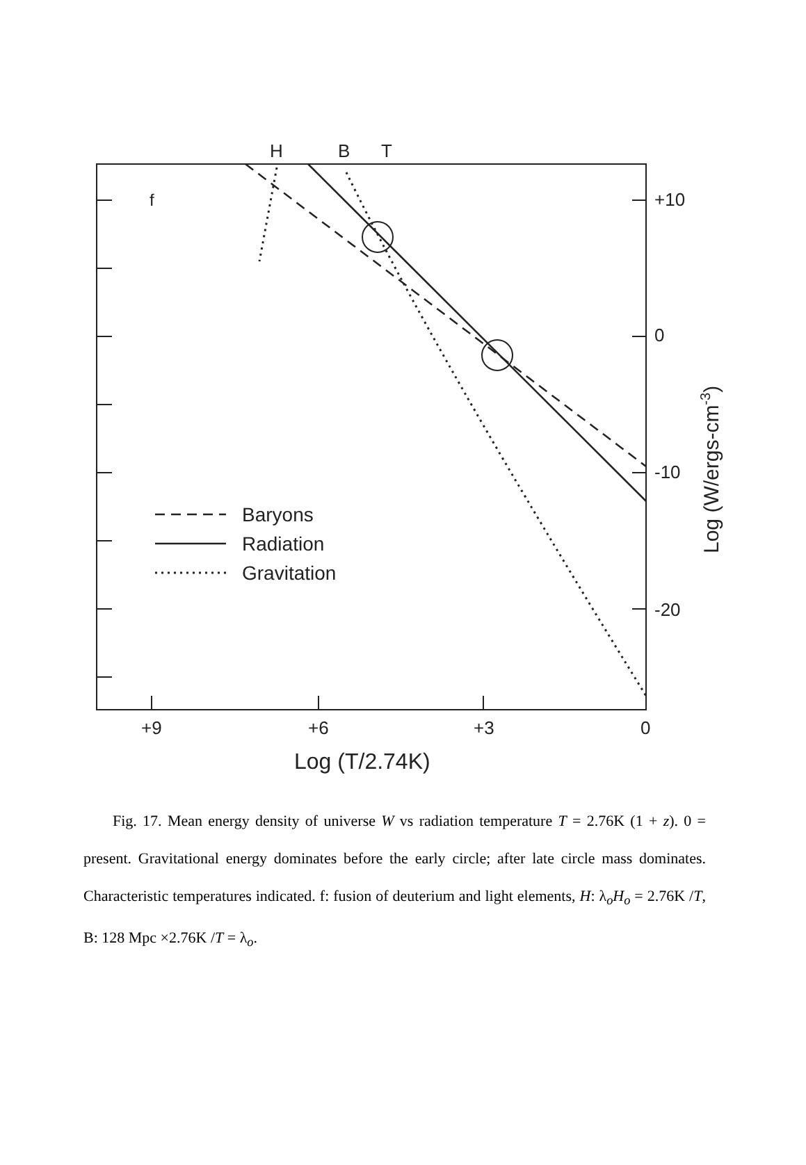H
B
T
f
+10
0
-10
-20
+9
+6
+3
0
Log (T/2.74K)
Log (W/ergs-cm-3)
Baryons
Radiation
Gravitation
Fig. 17. Mean energy density of universe W vs radiation temperature T = 2.76K (1 + z). 0 = present. Gravitational energy dominates before the early circle; after late circle mass dominates. Characteristic temperatures indicated. f: fusion of deuterium and light elements, H: λ<sub>o</sub>H<sub>o</sub> = 2.76K /T, B: 128 Mpc ×2.76K /T = λ<sub>o</sub>.